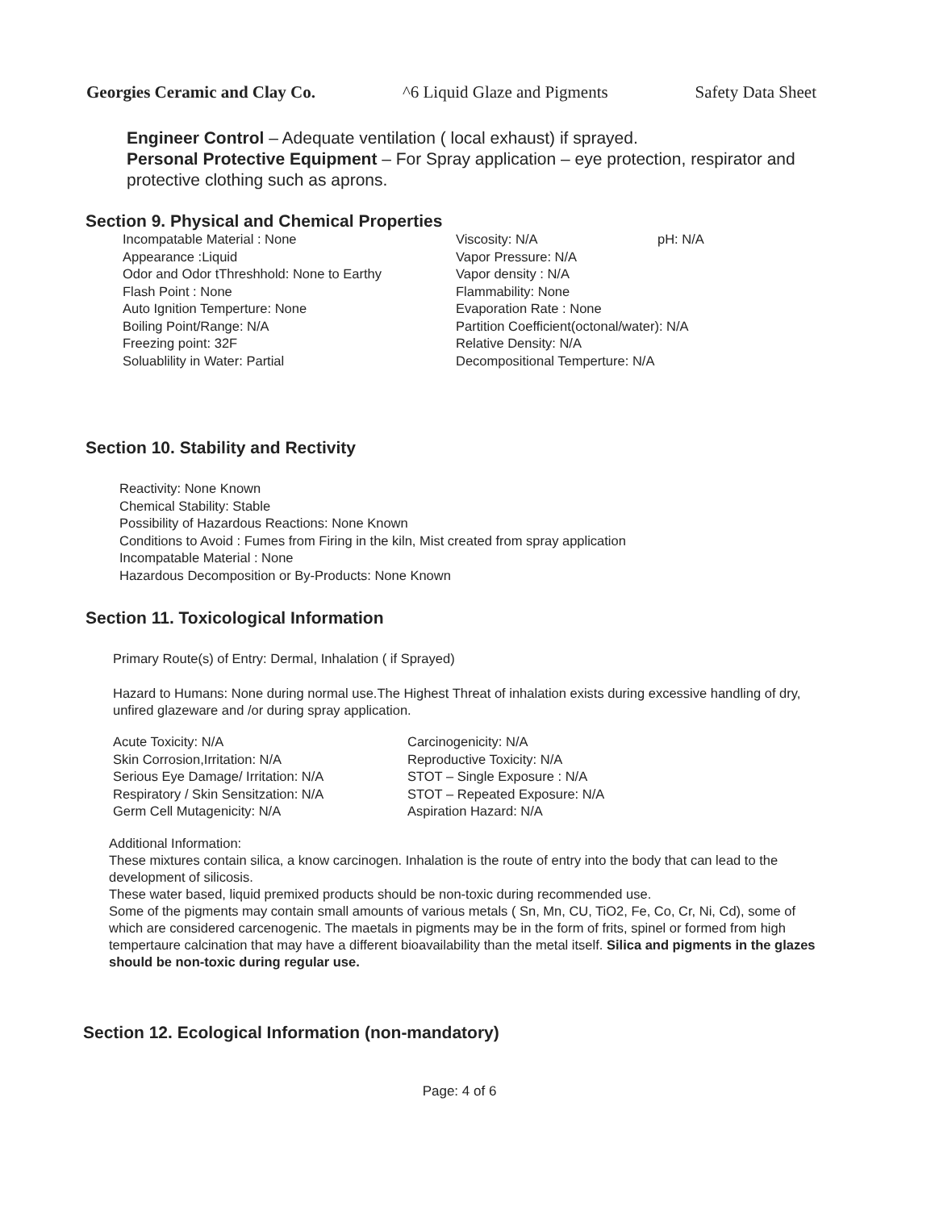Georgies Ceramic and Clay Co. ^6 Liquid Glaze and Pigments Safety Data Sheet
Engineer Control – Adequate ventilation ( local exhaust) if sprayed.
Personal Protective Equipment – For Spray application – eye protection, respirator and protective clothing such as aprons.
Section 9. Physical and Chemical Properties
Incompatable Material : None
Appearance :Liquid
Odor and Odor tThreshhold: None to Earthy
Flash Point : None
Auto Ignition Temperture: None
Boiling Point/Range: N/A
Freezing point: 32F
Soluablility in Water: Partial
Viscosity: N/A
Vapor Pressure: N/A
Vapor density : N/A
Flammability: None
Evaporation Rate : None
Partition Coefficient(octonal/water): N/A
Relative Density: N/A
Decompositional Temperture: N/A
pH: N/A
Section 10. Stability and Rectivity
Reactivity: None Known
Chemical Stability: Stable
Possibility of Hazardous Reactions: None Known
Conditions to Avoid : Fumes from Firing in the kiln, Mist created from spray application
Incompatable Material : None
Hazardous Decomposition or By-Products: None Known
Section 11. Toxicological Information
Primary Route(s) of Entry: Dermal, Inhalation ( if Sprayed)
Hazard to Humans: None during normal use.The Highest Threat of inhalation exists during excessive handling of dry, unfired glazeware and /or during spray application.
Acute Toxicity: N/A
Skin Corrosion,Irritation: N/A
Serious Eye Damage/ Irritation: N/A
Respiratory / Skin Sensitzation: N/A
Germ Cell Mutagenicity: N/A
Carcinogenicity: N/A
Reproductive Toxicity: N/A
STOT – Single Exposure : N/A
STOT – Repeated Exposure: N/A
Aspiration Hazard: N/A
Additional Information:
These mixtures contain silica, a know carcinogen. Inhalation is the route of entry into the body that can lead to the development of silicosis.
These water based, liquid premixed products should be non-toxic during recommended use.
Some of the pigments may contain small amounts of various metals ( Sn, Mn, CU, TiO2, Fe, Co, Cr, Ni, Cd), some of which are considered carcenogenic. The maetals in pigments may be in the form of frits, spinel or formed from high tempertaure calcination that may have a different bioavailability than the metal itself. Silica and pigments in the glazes should be non-toxic during regular use.
Section 12. Ecological Information (non-mandatory)
Page: 4 of 6